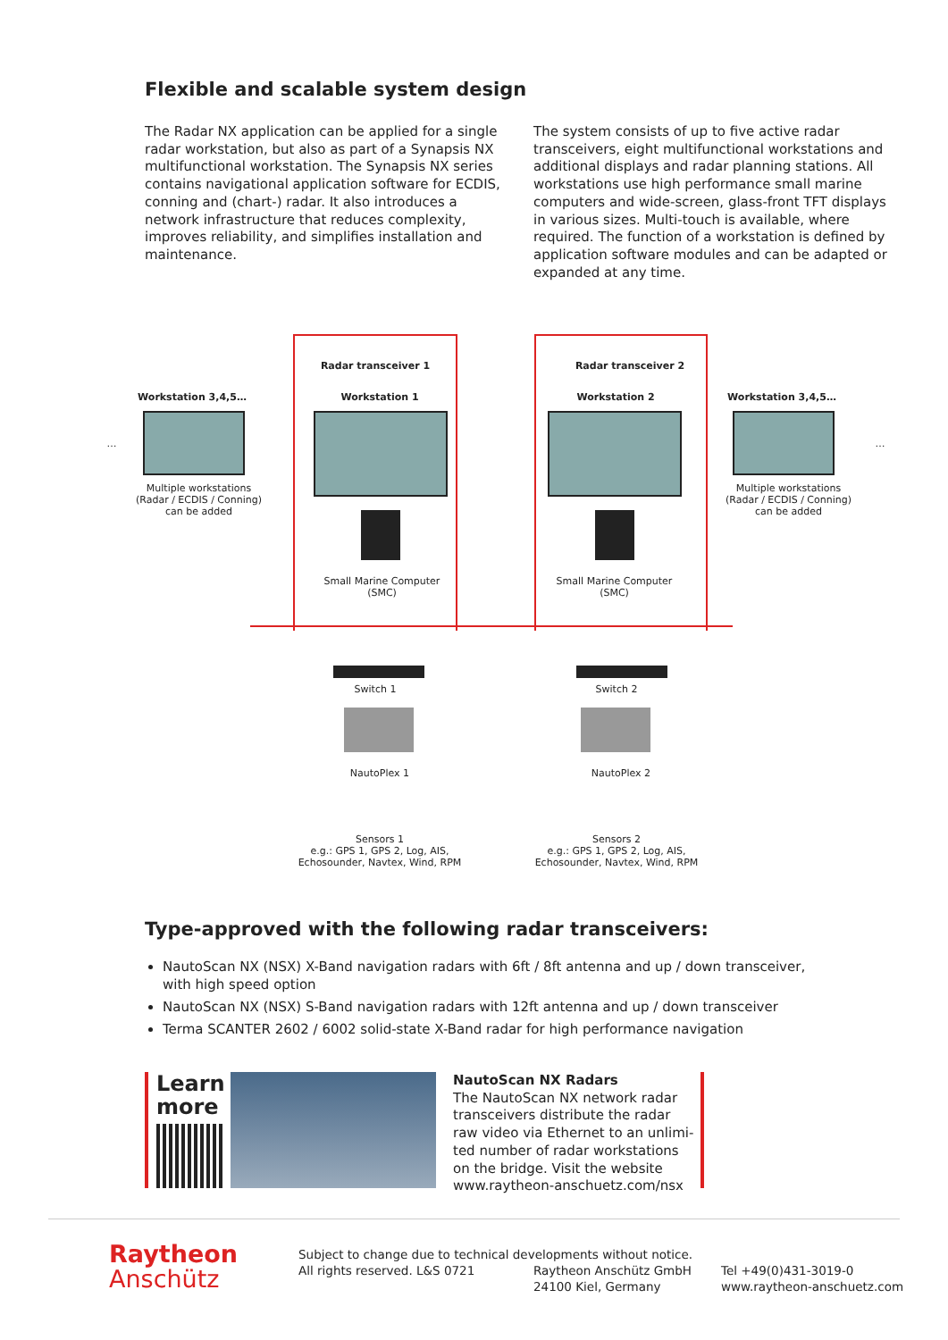Flexible and scalable system design
The Radar NX application can be applied for a single radar workstation, but also as part of a Synapsis NX multifunctional workstation. The Synapsis NX series contains navigational application software for ECDIS, conning and (chart-) radar. It also introduces a network infrastructure that reduces complexity, improves reliabi­lity, and simplifies installation and maintenance.
The system consists of up to five active radar transcei­vers, eight multifunctional workstations and additional displays and radar planning stations. All workstations use high performance small marine computers and wide-screen, glass-front TFT displays in various sizes. Multi-touch is available, where required. The function of a workstation is defined by application software mo­dules and can be adapted or expanded at any time.
Radar transceiver 1 Radar transceiver 2
Workstation 3,4,5… Workstation 1 Workstation 2 Workstation 3,4,5…
… …
Multiple workstations (Radar / ECDIS / Conning) can be added
Multiple workstations (Radar / ECDIS / Conning) can be added
Small Marine Computer (SMC)
Small Marine Computer (SMC)
Switch 1 Switch 2
NautoPlex 1 NautoPlex 2
Sensors 1
e.g.: GPS 1, GPS 2, Log, AIS, Echosounder, Navtex, Wind, RPM
Sensors 2
e.g.: GPS 1, GPS 2, Log, AIS, Echosounder, Navtex, Wind, RPM
Type-approved with the following radar transceivers:
NautoScan NX (NSX) X-Band navigation radars with 6ft / 8ft antenna and up / down transceiver, with high speed option
NautoScan NX (NSX) S-Band navigation radars with 12ft antenna and up / down transceiver
Terma SCANTER 2602 / 6002 solid-state X-Band radar for high performance navigation
Learn
more
NautoScan NX Radars
The NautoScan NX network radar transceivers distribute the radar raw video via Ethernet to an unlimi­ted number of radar workstations on the bridge. Visit the website www.raytheon-anschuetz.com/nsx
Raytheon
Anschütz
Subject to change due to technical developments without notice.
All rights reserved. L&S 0721
Raytheon Anschütz GmbH
24100 Kiel, Germany
Tel +49(0)431-3019-0
www.raytheon-anschuetz.com